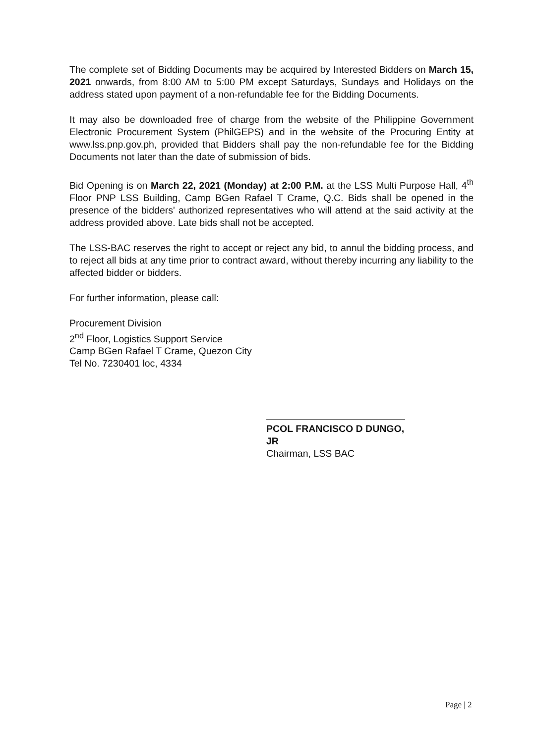The complete set of Bidding Documents may be acquired by Interested Bidders on March 15, 2021 onwards, from 8:00 AM to 5:00 PM except Saturdays, Sundays and Holidays on the address stated upon payment of a non-refundable fee for the Bidding Documents.
It may also be downloaded free of charge from the website of the Philippine Government Electronic Procurement System (PhilGEPS) and in the website of the Procuring Entity at www.lss.pnp.gov.ph, provided that Bidders shall pay the non-refundable fee for the Bidding Documents not later than the date of submission of bids.
Bid Opening is on March 22, 2021 (Monday) at 2:00 P.M. at the LSS Multi Purpose Hall, 4<sup>th</sup> Floor PNP LSS Building, Camp BGen Rafael T Crame, Q.C. Bids shall be opened in the presence of the bidders' authorized representatives who will attend at the said activity at the address provided above. Late bids shall not be accepted.
The LSS-BAC reserves the right to accept or reject any bid, to annul the bidding process, and to reject all bids at any time prior to contract award, without thereby incurring any liability to the affected bidder or bidders.
For further information, please call:
Procurement Division
2<sup>nd</sup> Floor, Logistics Support Service
Camp BGen Rafael T Crame, Quezon City
Tel No. 7230401 loc, 4334
PCOL FRANCISCO D DUNGO, JR
Chairman, LSS BAC
Page | 2